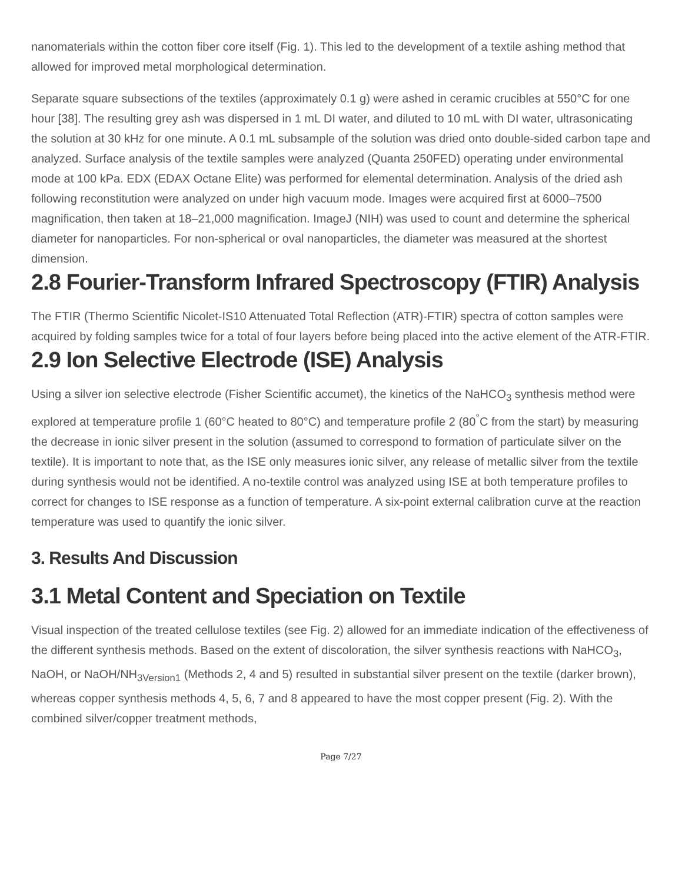nanomaterials within the cotton fiber core itself (Fig. 1). This led to the development of a textile ashing method that allowed for improved metal morphological determination.
Separate square subsections of the textiles (approximately 0.1 g) were ashed in ceramic crucibles at 550°C for one hour [38]. The resulting grey ash was dispersed in 1 mL DI water, and diluted to 10 mL with DI water, ultrasonicating the solution at 30 kHz for one minute. A 0.1 mL subsample of the solution was dried onto double-sided carbon tape and analyzed. Surface analysis of the textile samples were analyzed (Quanta 250FED) operating under environmental mode at 100 kPa. EDX (EDAX Octane Elite) was performed for elemental determination. Analysis of the dried ash following reconstitution were analyzed on under high vacuum mode. Images were acquired first at 6000–7500 magnification, then taken at 18–21,000 magnification. ImageJ (NIH) was used to count and determine the spherical diameter for nanoparticles. For non-spherical or oval nanoparticles, the diameter was measured at the shortest dimension.
2.8 Fourier-Transform Infrared Spectroscopy (FTIR) Analysis
The FTIR (Thermo Scientific Nicolet-IS10 Attenuated Total Reflection (ATR)-FTIR) spectra of cotton samples were acquired by folding samples twice for a total of four layers before being placed into the active element of the ATR-FTIR.
2.9 Ion Selective Electrode (ISE) Analysis
Using a silver ion selective electrode (Fisher Scientific accumet), the kinetics of the NaHCO<sub>3</sub> synthesis method were explored at temperature profile 1 (60°C heated to 80°C) and temperature profile 2 (80<sup>°</sup>C from the start) by measuring the decrease in ionic silver present in the solution (assumed to correspond to formation of particulate silver on the textile). It is important to note that, as the ISE only measures ionic silver, any release of metallic silver from the textile during synthesis would not be identified. A no-textile control was analyzed using ISE at both temperature profiles to correct for changes to ISE response as a function of temperature. A six-point external calibration curve at the reaction temperature was used to quantify the ionic silver.
3. Results And Discussion
3.1 Metal Content and Speciation on Textile
Visual inspection of the treated cellulose textiles (see Fig. 2) allowed for an immediate indication of the effectiveness of the different synthesis methods. Based on the extent of discoloration, the silver synthesis reactions with NaHCO<sub>3</sub>, NaOH, or NaOH/NH<sub>3Version1</sub> (Methods 2, 4 and 5) resulted in substantial silver present on the textile (darker brown), whereas copper synthesis methods 4, 5, 6, 7 and 8 appeared to have the most copper present (Fig. 2). With the combined silver/copper treatment methods,
Page 7/27